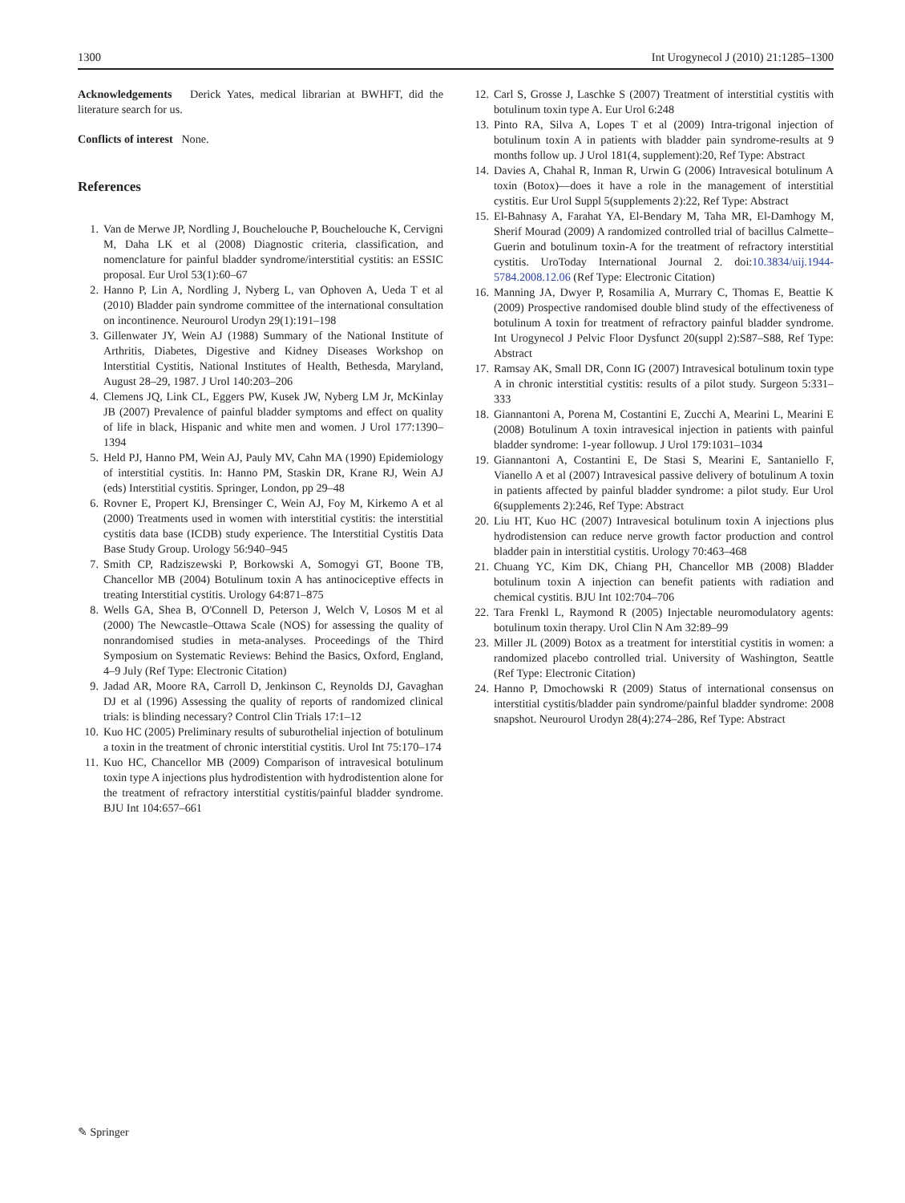1300 Int Urogynecol J (2010) 21:1285–1300
Acknowledgements Derick Yates, medical librarian at BWHFT, did the literature search for us.
Conflicts of interest None.
References
1. Van de Merwe JP, Nordling J, Bouchelouche P, Bouchelouche K, Cervigni M, Daha LK et al (2008) Diagnostic criteria, classification, and nomenclature for painful bladder syndrome/interstitial cystitis: an ESSIC proposal. Eur Urol 53(1):60–67
2. Hanno P, Lin A, Nordling J, Nyberg L, van Ophoven A, Ueda T et al (2010) Bladder pain syndrome committee of the international consultation on incontinence. Neurourol Urodyn 29(1):191–198
3. Gillenwater JY, Wein AJ (1988) Summary of the National Institute of Arthritis, Diabetes, Digestive and Kidney Diseases Workshop on Interstitial Cystitis, National Institutes of Health, Bethesda, Maryland, August 28–29, 1987. J Urol 140:203–206
4. Clemens JQ, Link CL, Eggers PW, Kusek JW, Nyberg LM Jr, McKinlay JB (2007) Prevalence of painful bladder symptoms and effect on quality of life in black, Hispanic and white men and women. J Urol 177:1390–1394
5. Held PJ, Hanno PM, Wein AJ, Pauly MV, Cahn MA (1990) Epidemiology of interstitial cystitis. In: Hanno PM, Staskin DR, Krane RJ, Wein AJ (eds) Interstitial cystitis. Springer, London, pp 29–48
6. Rovner E, Propert KJ, Brensinger C, Wein AJ, Foy M, Kirkemo A et al (2000) Treatments used in women with interstitial cystitis: the interstitial cystitis data base (ICDB) study experience. The Interstitial Cystitis Data Base Study Group. Urology 56:940–945
7. Smith CP, Radziszewski P, Borkowski A, Somogyi GT, Boone TB, Chancellor MB (2004) Botulinum toxin A has antinociceptive effects in treating Interstitial cystitis. Urology 64:871–875
8. Wells GA, Shea B, O'Connell D, Peterson J, Welch V, Losos M et al (2000) The Newcastle–Ottawa Scale (NOS) for assessing the quality of nonrandomised studies in meta-analyses. Proceedings of the Third Symposium on Systematic Reviews: Behind the Basics, Oxford, England, 4–9 July (Ref Type: Electronic Citation)
9. Jadad AR, Moore RA, Carroll D, Jenkinson C, Reynolds DJ, Gavaghan DJ et al (1996) Assessing the quality of reports of randomized clinical trials: is blinding necessary? Control Clin Trials 17:1–12
10. Kuo HC (2005) Preliminary results of suburothelial injection of botulinum a toxin in the treatment of chronic interstitial cystitis. Urol Int 75:170–174
11. Kuo HC, Chancellor MB (2009) Comparison of intravesical botulinum toxin type A injections plus hydrodistention with hydrodistention alone for the treatment of refractory interstitial cystitis/painful bladder syndrome. BJU Int 104:657–661
12. Carl S, Grosse J, Laschke S (2007) Treatment of interstitial cystitis with botulinum toxin type A. Eur Urol 6:248
13. Pinto RA, Silva A, Lopes T et al (2009) Intra-trigonal injection of botulinum toxin A in patients with bladder pain syndrome-results at 9 months follow up. J Urol 181(4, supplement):20, Ref Type: Abstract
14. Davies A, Chahal R, Inman R, Urwin G (2006) Intravesical botulinum A toxin (Botox)—does it have a role in the management of interstitial cystitis. Eur Urol Suppl 5(supplements 2):22, Ref Type: Abstract
15. El-Bahnasy A, Farahat YA, El-Bendary M, Taha MR, El-Damhogy M, Sherif Mourad (2009) A randomized controlled trial of bacillus Calmette–Guerin and botulinum toxin-A for the treatment of refractory interstitial cystitis. UroToday International Journal 2. doi:10.3834/uij.1944-5784.2008.12.06 (Ref Type: Electronic Citation)
16. Manning JA, Dwyer P, Rosamilia A, Murrary C, Thomas E, Beattie K (2009) Prospective randomised double blind study of the effectiveness of botulinum A toxin for treatment of refractory painful bladder syndrome. Int Urogynecol J Pelvic Floor Dysfunct 20(suppl 2):S87–S88, Ref Type: Abstract
17. Ramsay AK, Small DR, Conn IG (2007) Intravesical botulinum toxin type A in chronic interstitial cystitis: results of a pilot study. Surgeon 5:331–333
18. Giannantoni A, Porena M, Costantini E, Zucchi A, Mearini L, Mearini E (2008) Botulinum A toxin intravesical injection in patients with painful bladder syndrome: 1-year followup. J Urol 179:1031–1034
19. Giannantoni A, Costantini E, De Stasi S, Mearini E, Santaniello F, Vianello A et al (2007) Intravesical passive delivery of botulinum A toxin in patients affected by painful bladder syndrome: a pilot study. Eur Urol 6(supplements 2):246, Ref Type: Abstract
20. Liu HT, Kuo HC (2007) Intravesical botulinum toxin A injections plus hydrodistension can reduce nerve growth factor production and control bladder pain in interstitial cystitis. Urology 70:463–468
21. Chuang YC, Kim DK, Chiang PH, Chancellor MB (2008) Bladder botulinum toxin A injection can benefit patients with radiation and chemical cystitis. BJU Int 102:704–706
22. Tara Frenkl L, Raymond R (2005) Injectable neuromodulatory agents: botulinum toxin therapy. Urol Clin N Am 32:89–99
23. Miller JL (2009) Botox as a treatment for interstitial cystitis in women: a randomized placebo controlled trial. University of Washington, Seattle (Ref Type: Electronic Citation)
24. Hanno P, Dmochowski R (2009) Status of international consensus on interstitial cystitis/bladder pain syndrome/painful bladder syndrome: 2008 snapshot. Neurourol Urodyn 28(4):274–286, Ref Type: Abstract
✎ Springer